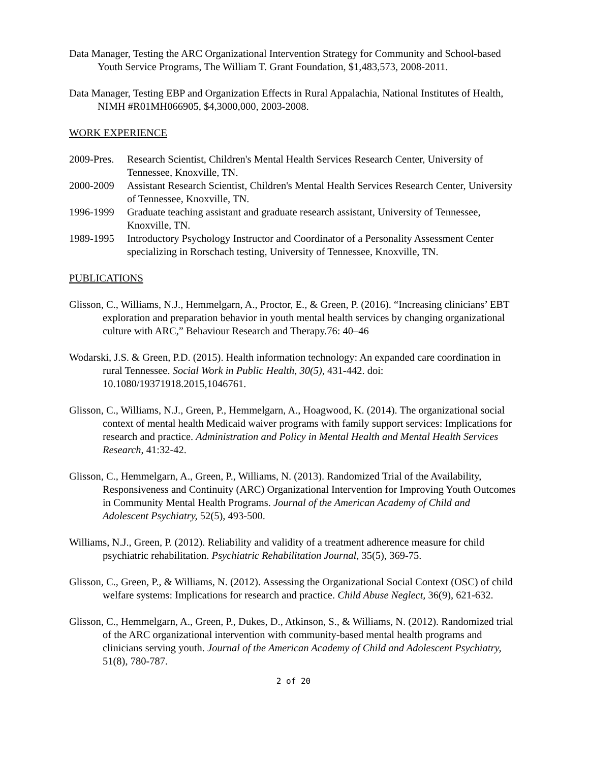Data Manager, Testing the ARC Organizational Intervention Strategy for Community and School-based Youth Service Programs, The William T. Grant Foundation, $1,483,573, 2008-2011.
Data Manager, Testing EBP and Organization Effects in Rural Appalachia, National Institutes of Health, NIMH #R01MH066905, $4,3000,000, 2003-2008.
WORK EXPERIENCE
2009-Pres.
Research Scientist, Children's Mental Health Services Research Center, University of Tennessee, Knoxville, TN.
2000-2009 Assistant Research Scientist, Children's Mental Health Services Research Center, University of Tennessee, Knoxville, TN.
1996-1999 Graduate teaching assistant and graduate research assistant, University of Tennessee, Knoxville, TN.
1989-1995 Introductory Psychology Instructor and Coordinator of a Personality Assessment Center specializing in Rorschach testing, University of Tennessee, Knoxville, TN.
PUBLICATIONS
Glisson, C., Williams, N.J., Hemmelgarn, A., Proctor, E., & Green, P. (2016). “Increasing clinicians’ EBT exploration and preparation behavior in youth mental health services by changing organizational culture with ARC,” Behaviour Research and Therapy.76: 40–46
Wodarski, J.S. & Green, P.D. (2015). Health information technology: An expanded care coordination in rural Tennessee. Social Work in Public Health, 30(5), 431-442. doi: 10.1080/19371918.2015,1046761.
Glisson, C., Williams, N.J., Green, P., Hemmelgarn, A., Hoagwood, K. (2014). The organizational social context of mental health Medicaid waiver programs with family support services: Implications for research and practice. Administration and Policy in Mental Health and Mental Health Services Research, 41:32-42.
Glisson, C., Hemmelgarn, A., Green, P., Williams, N. (2013). Randomized Trial of the Availability, Responsiveness and Continuity (ARC) Organizational Intervention for Improving Youth Outcomes in Community Mental Health Programs. Journal of the American Academy of Child and Adolescent Psychiatry, 52(5), 493-500.
Williams, N.J., Green, P. (2012). Reliability and validity of a treatment adherence measure for child psychiatric rehabilitation. Psychiatric Rehabilitation Journal, 35(5), 369-75.
Glisson, C., Green, P., & Williams, N. (2012). Assessing the Organizational Social Context (OSC) of child welfare systems: Implications for research and practice. Child Abuse Neglect, 36(9), 621-632.
Glisson, C., Hemmelgarn, A., Green, P., Dukes, D., Atkinson, S., & Williams, N. (2012). Randomized trial of the ARC organizational intervention with community-based mental health programs and clinicians serving youth. Journal of the American Academy of Child and Adolescent Psychiatry, 51(8), 780-787.
2 of 20